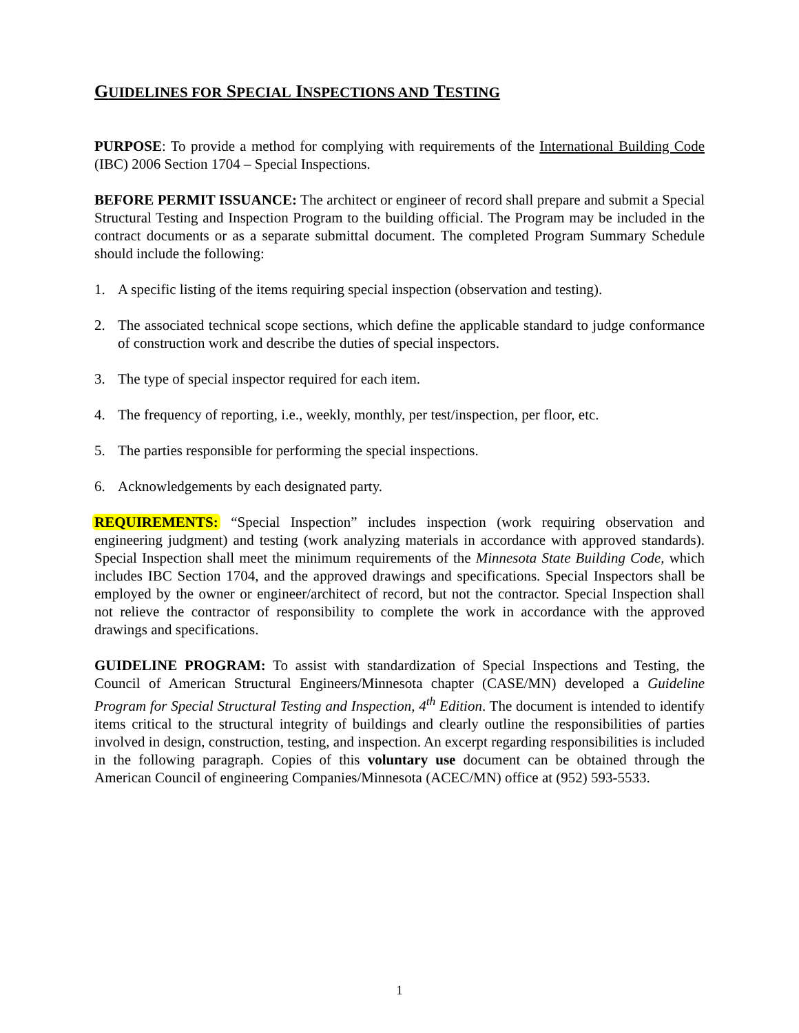GUIDELINES FOR SPECIAL INSPECTIONS AND TESTING
PURPOSE: To provide a method for complying with requirements of the International Building Code (IBC) 2006 Section 1704 – Special Inspections.
BEFORE PERMIT ISSUANCE: The architect or engineer of record shall prepare and submit a Special Structural Testing and Inspection Program to the building official. The Program may be included in the contract documents or as a separate submittal document. The completed Program Summary Schedule should include the following:
1. A specific listing of the items requiring special inspection (observation and testing).
2. The associated technical scope sections, which define the applicable standard to judge conformance of construction work and describe the duties of special inspectors.
3. The type of special inspector required for each item.
4. The frequency of reporting, i.e., weekly, monthly, per test/inspection, per floor, etc.
5. The parties responsible for performing the special inspections.
6. Acknowledgements by each designated party.
REQUIREMENTS: “Special Inspection” includes inspection (work requiring observation and engineering judgment) and testing (work analyzing materials in accordance with approved standards). Special Inspection shall meet the minimum requirements of the Minnesota State Building Code, which includes IBC Section 1704, and the approved drawings and specifications. Special Inspectors shall be employed by the owner or engineer/architect of record, but not the contractor. Special Inspection shall not relieve the contractor of responsibility to complete the work in accordance with the approved drawings and specifications.
GUIDELINE PROGRAM: To assist with standardization of Special Inspections and Testing, the Council of American Structural Engineers/Minnesota chapter (CASE/MN) developed a Guideline Program for Special Structural Testing and Inspection, 4<sup>th</sup> Edition. The document is intended to identify items critical to the structural integrity of buildings and clearly outline the responsibilities of parties involved in design, construction, testing, and inspection. An excerpt regarding responsibilities is included in the following paragraph. Copies of this voluntary use document can be obtained through the American Council of engineering Companies/Minnesota (ACEC/MN) office at (952) 593-5533.
1